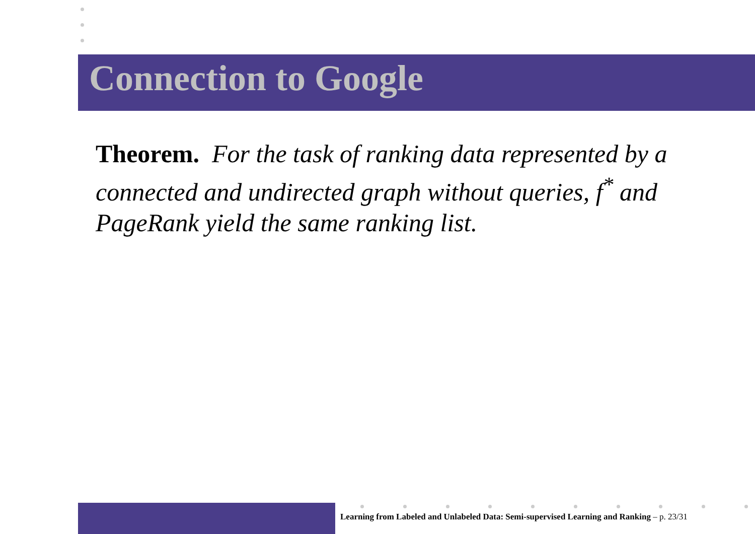Connection to Google
Theorem. For the task of ranking data represented by a connected and undirected graph without queries, f<sup>*</sup> and PageRank yield the same ranking list.
Learning from Labeled and Unlabeled Data: Semi-supervised Learning and Ranking – p. 23/31